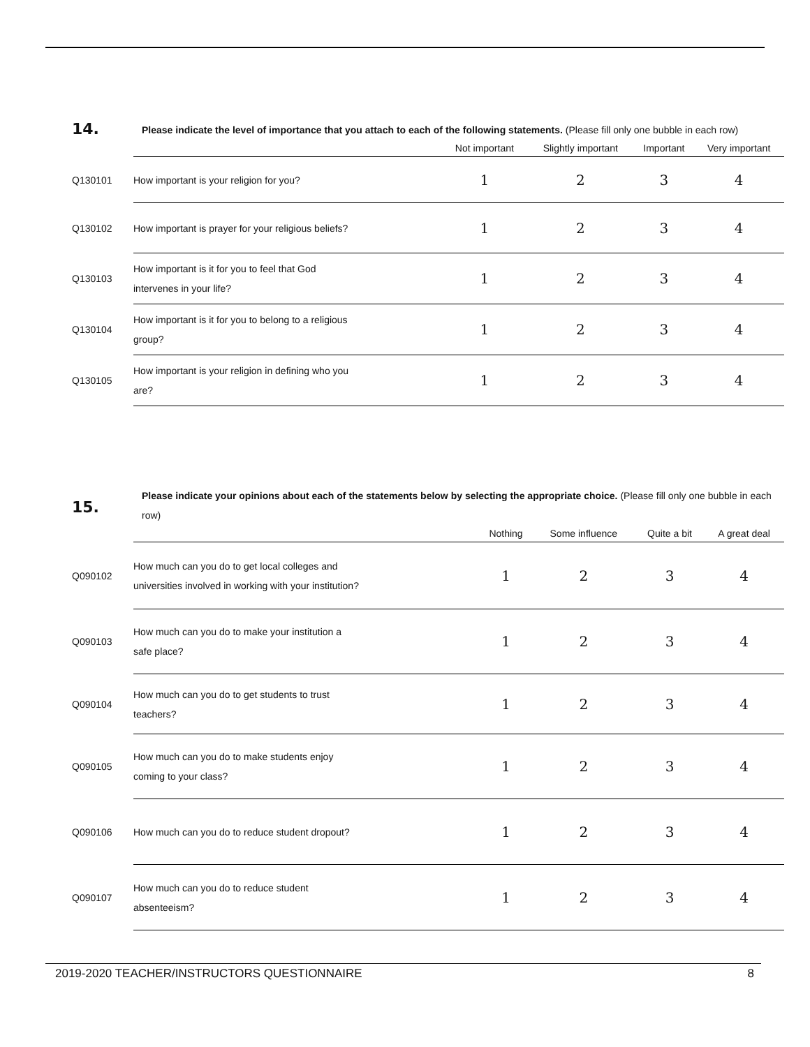14.
Please indicate the level of importance that you attach to each of the following statements. (Please fill only one bubble in each row)
| | | Not important | Slightly important | Important | Very important |
| --- | --- | --- | --- | --- | --- |
| Q130101 | How important is your religion for you? | 1 | 2 | 3 | 4 |
| Q130102 | How important is prayer for your religious beliefs? | 1 | 2 | 3 | 4 |
| Q130103 | How important is it for you to feel that God intervenes in your life? | 1 | 2 | 3 | 4 |
| Q130104 | How important is it for you to belong to a religious group? | 1 | 2 | 3 | 4 |
| Q130105 | How important is your religion in defining who you are? | 1 | 2 | 3 | 4 |
15.
Please indicate your opinions about each of the statements below by selecting the appropriate choice. (Please fill only one bubble in each row)
| | | Nothing | Some influence | Quite a bit | A great deal |
| --- | --- | --- | --- | --- | --- |
| Q090102 | How much can you do to get local colleges and universities involved in working with your institution? | 1 | 2 | 3 | 4 |
| Q090103 | How much can you do to make your institution a safe place? | 1 | 2 | 3 | 4 |
| Q090104 | How much can you do to get students to trust teachers? | 1 | 2 | 3 | 4 |
| Q090105 | How much can you do to make students enjoy coming to your class? | 1 | 2 | 3 | 4 |
| Q090106 | How much can you do to reduce student dropout? | 1 | 2 | 3 | 4 |
| Q090107 | How much can you do to reduce student absenteeism? | 1 | 2 | 3 | 4 |
2019-2020 TEACHER/INSTRUCTORS QUESTIONNAIRE 8